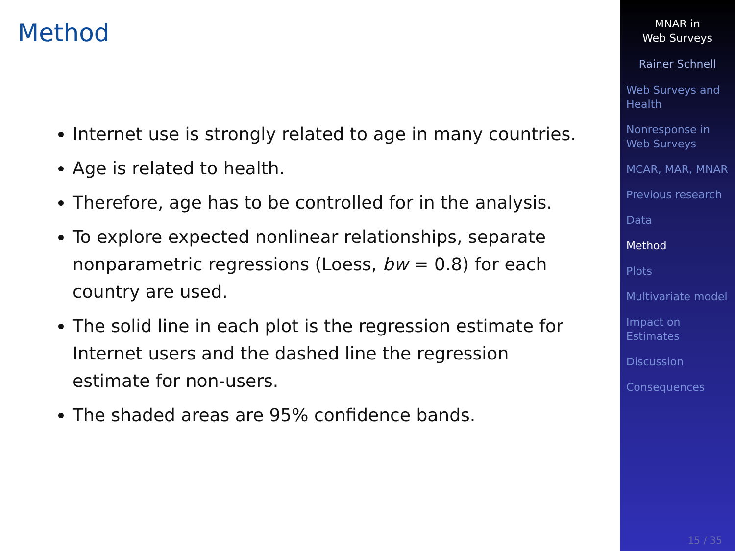Method
Internet use is strongly related to age in many countries.
Age is related to health.
Therefore, age has to be controlled for in the analysis.
To explore expected nonlinear relationships, separate nonparametric regressions (Loess, bw = 0.8) for each country are used.
The solid line in each plot is the regression estimate for Internet users and the dashed line the regression estimate for non-users.
The shaded areas are 95% confidence bands.
MNAR in
Web Surveys
Rainer Schnell
Web Surveys and Health
Nonresponse in Web Surveys
MCAR, MAR, MNAR
Previous research
Data
Method
Plots
Multivariate model
Impact on Estimates
Discussion
Consequences
15 / 35